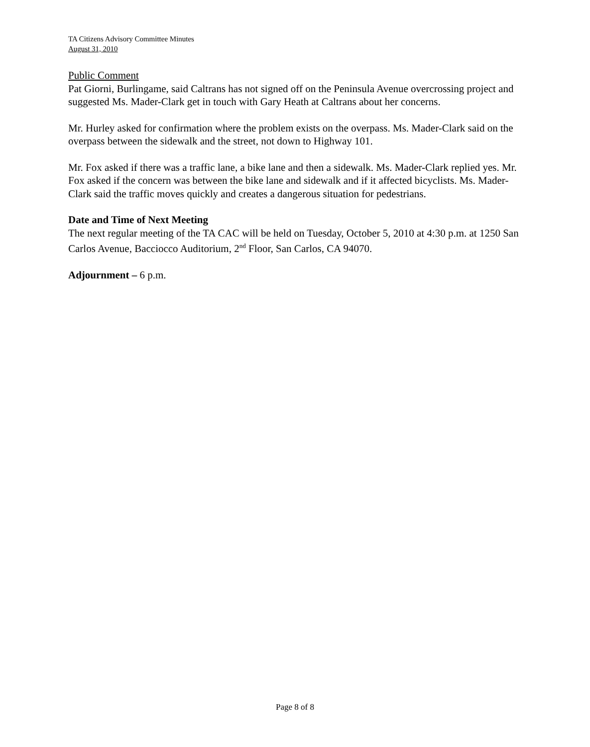TA Citizens Advisory Committee Minutes
August 31, 2010
Public Comment
Pat Giorni, Burlingame, said Caltrans has not signed off on the Peninsula Avenue overcrossing project and suggested Ms. Mader-Clark get in touch with Gary Heath at Caltrans about her concerns.
Mr. Hurley asked for confirmation where the problem exists on the overpass. Ms. Mader-Clark said on the overpass between the sidewalk and the street, not down to Highway 101.
Mr. Fox asked if there was a traffic lane, a bike lane and then a sidewalk. Ms. Mader-Clark replied yes. Mr. Fox asked if the concern was between the bike lane and sidewalk and if it affected bicyclists. Ms. Mader-Clark said the traffic moves quickly and creates a dangerous situation for pedestrians.
Date and Time of Next Meeting
The next regular meeting of the TA CAC will be held on Tuesday, October 5, 2010 at 4:30 p.m. at 1250 San Carlos Avenue, Bacciocco Auditorium, 2<sup>nd</sup> Floor, San Carlos, CA 94070.
Adjournment – 6 p.m.
Page 8 of 8